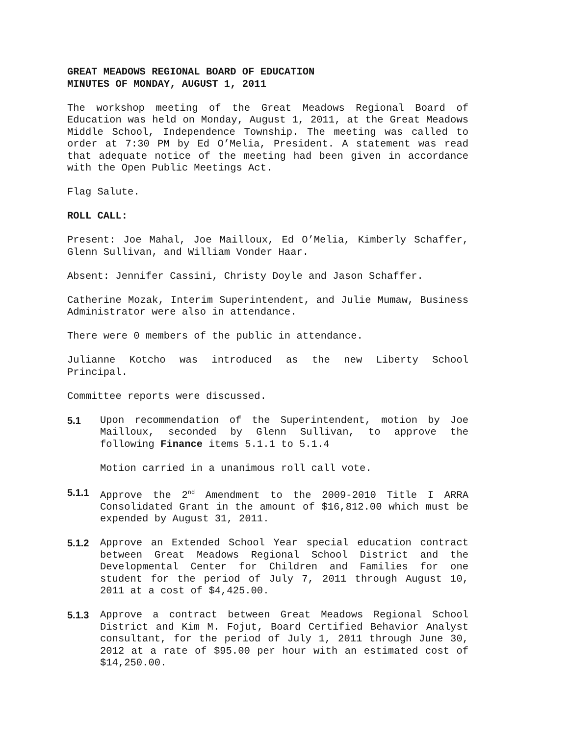GREAT MEADOWS REGIONAL BOARD OF EDUCATION
MINUTES OF MONDAY, AUGUST 1, 2011
The workshop meeting of the Great Meadows Regional Board of Education was held on Monday, August 1, 2011, at the Great Meadows Middle School, Independence Township. The meeting was called to order at 7:30 PM by Ed O’Melia, President. A statement was read that adequate notice of the meeting had been given in accordance with the Open Public Meetings Act.
Flag Salute.
ROLL CALL:
Present: Joe Mahal, Joe Mailloux, Ed O’Melia, Kimberly Schaffer, Glenn Sullivan, and William Vonder Haar.
Absent: Jennifer Cassini, Christy Doyle and Jason Schaffer.
Catherine Mozak, Interim Superintendent, and Julie Mumaw, Business Administrator were also in attendance.
There were 0 members of the public in attendance.
Julianne Kotcho was introduced as the new Liberty School Principal.
Committee reports were discussed.
5.1 Upon recommendation of the Superintendent, motion by Joe Mailloux, seconded by Glenn Sullivan, to approve the following Finance items 5.1.1 to 5.1.4
Motion carried in a unanimous roll call vote.
5.1.1 Approve the 2<sup>nd</sup> Amendment to the 2009-2010 Title I ARRA Consolidated Grant in the amount of $16,812.00 which must be expended by August 31, 2011.
5.1.2 Approve an Extended School Year special education contract between Great Meadows Regional School District and the Developmental Center for Children and Families for one student for the period of July 7, 2011 through August 10, 2011 at a cost of $4,425.00.
5.1.3 Approve a contract between Great Meadows Regional School District and Kim M. Fojut, Board Certified Behavior Analyst consultant, for the period of July 1, 2011 through June 30, 2012 at a rate of $95.00 per hour with an estimated cost of $14,250.00.